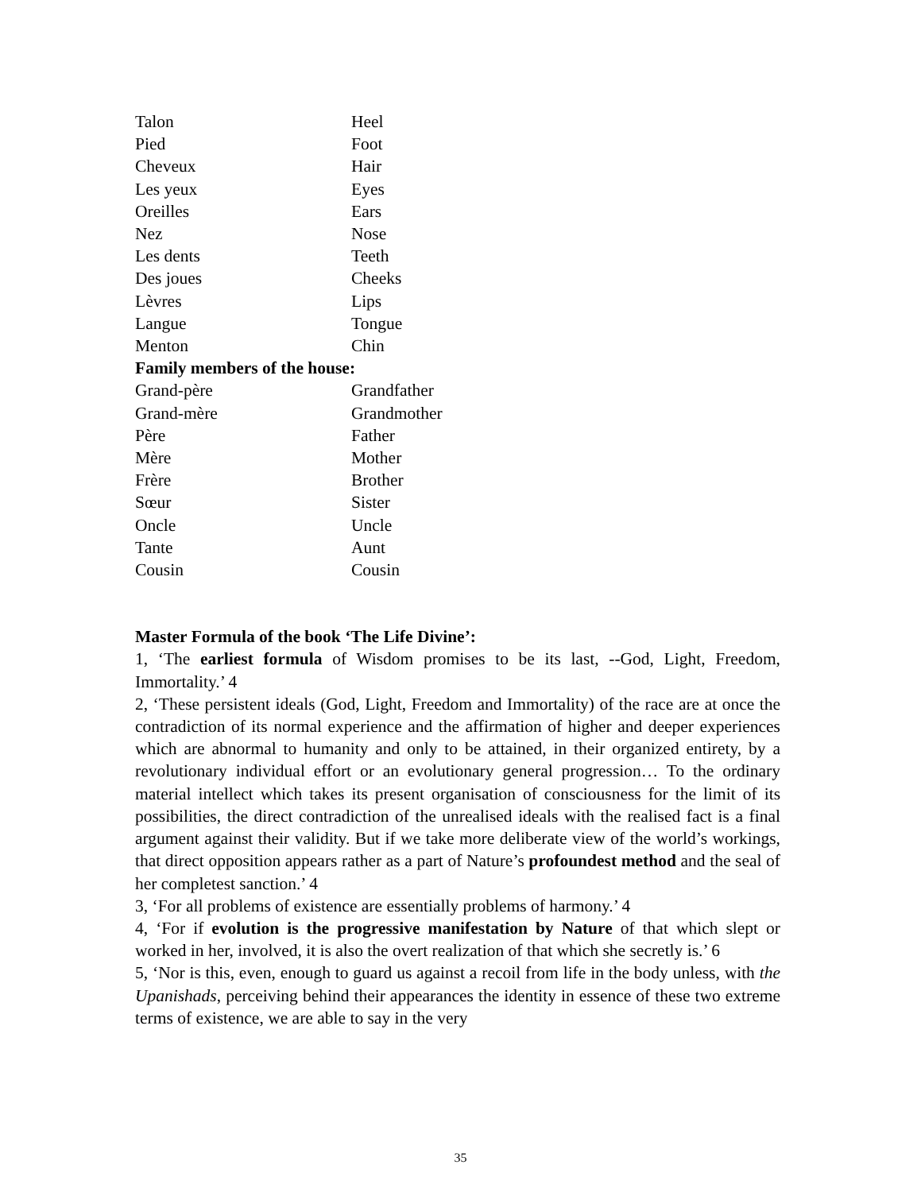| Talon | Heel |
| Pied | Foot |
| Cheveux | Hair |
| Les yeux | Eyes |
| Oreilles | Ears |
| Nez | Nose |
| Les dents | Teeth |
| Des joues | Cheeks |
| Lèvres | Lips |
| Langue | Tongue |
| Menton | Chin |
| Family members of the house: | |
| Grand-père | Grandfather |
| Grand-mère | Grandmother |
| Père | Father |
| Mère | Mother |
| Frère | Brother |
| Sœur | Sister |
| Oncle | Uncle |
| Tante | Aunt |
| Cousin | Cousin |
Master Formula of the book ‘The Life Divine’:
1, ‘The earliest formula of Wisdom promises to be its last, --God, Light, Freedom, Immortality.’ 4
2, ‘These persistent ideals (God, Light, Freedom and Immortality) of the race are at once the contradiction of its normal experience and the affirmation of higher and deeper experiences which are abnormal to humanity and only to be attained, in their organized entirety, by a revolutionary individual effort or an evolutionary general progression… To the ordinary material intellect which takes its present organisation of consciousness for the limit of its possibilities, the direct contradiction of the unrealised ideals with the realised fact is a final argument against their validity. But if we take more deliberate view of the world’s workings, that direct opposition appears rather as a part of Nature’s profoundest method and the seal of her completest sanction.’ 4
3, ‘For all problems of existence are essentially problems of harmony.’ 4
4, ‘For if evolution is the progressive manifestation by Nature of that which slept or worked in her, involved, it is also the overt realization of that which she secretly is.’ 6
5, ‘Nor is this, even, enough to guard us against a recoil from life in the body unless, with the Upanishads, perceiving behind their appearances the identity in essence of these two extreme terms of existence, we are able to say in the very
35